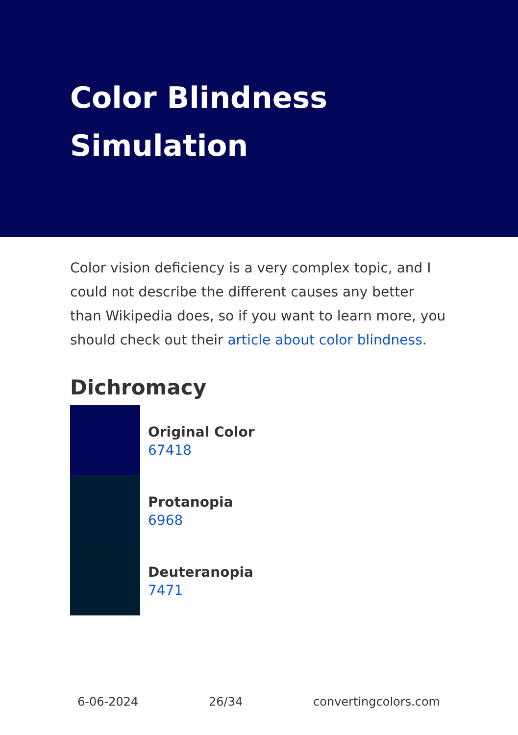Color Blindness Simulation
Color vision deficiency is a very complex topic, and I could not describe the different causes any better than Wikipedia does, so if you want to learn more, you should check out their article about color blindness.
Dichromacy
Original Color
67418
Protanopia
6968
Deuteranopia
7471
6-06-2024 26/34 convertingcolors.com